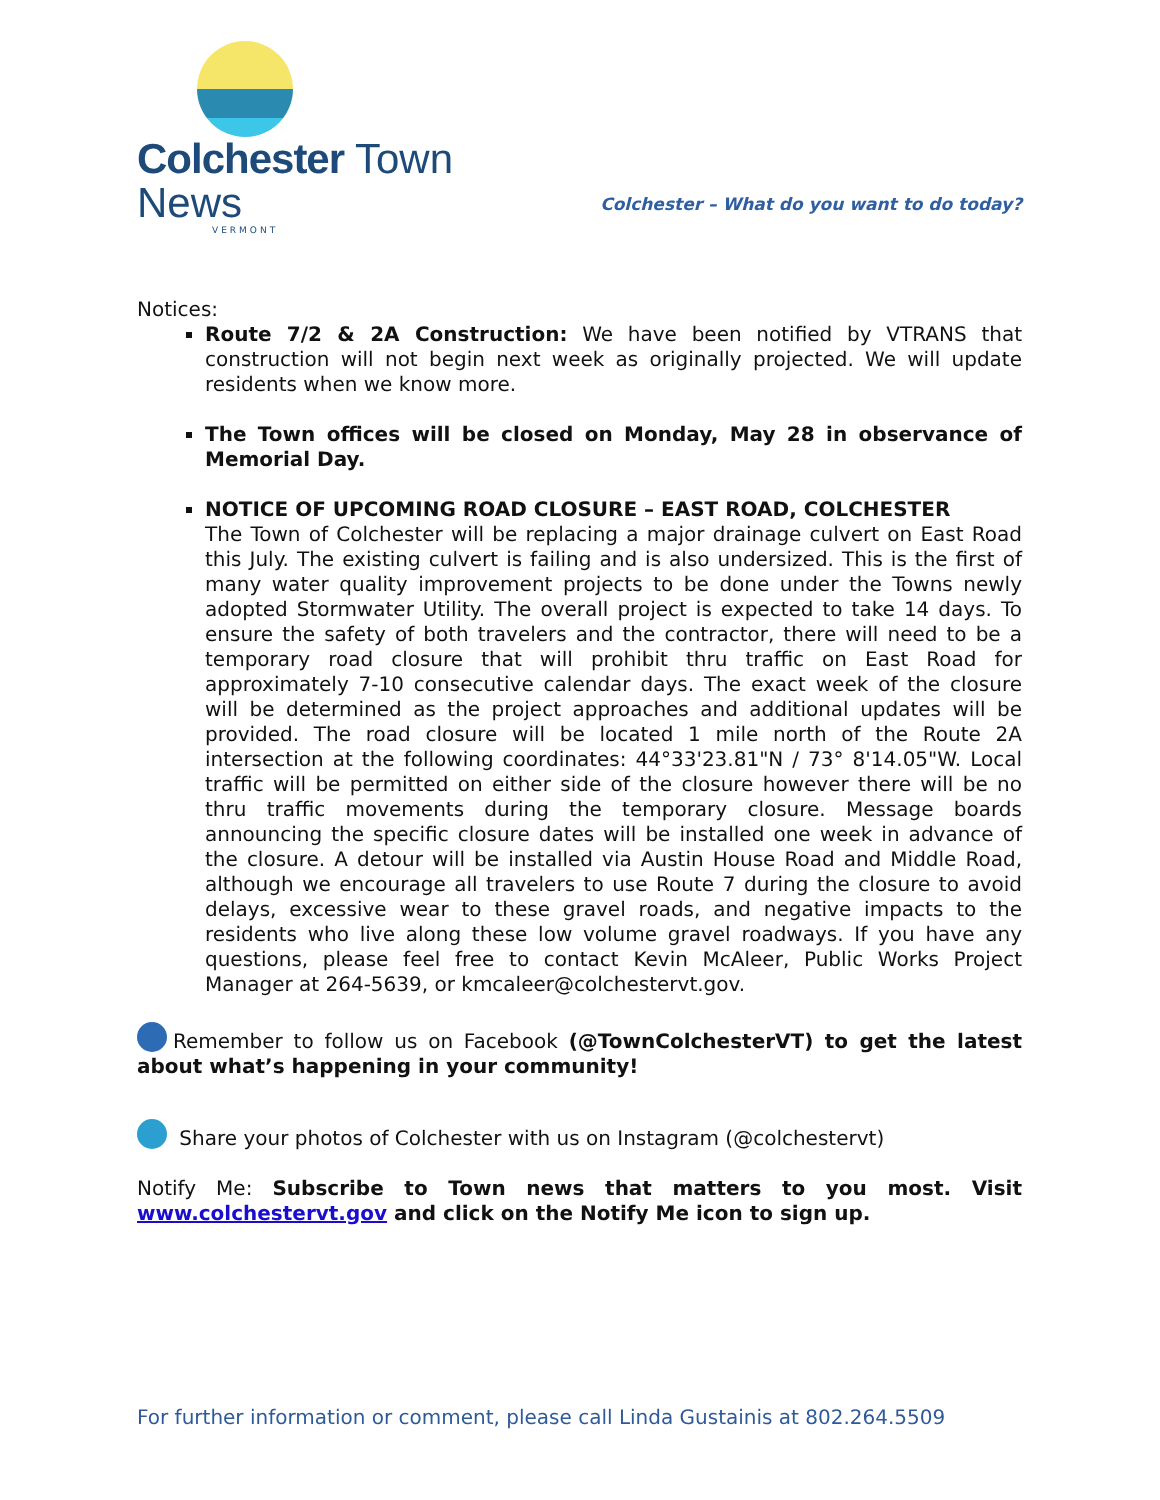Colchester Town News
VERMONT
Colchester – What do you want to do today?
Notices:
Route 7/2 & 2A Construction: We have been notified by VTRANS that construction will not begin next week as originally projected. We will update residents when we know more.
The Town offices will be closed on Monday, May 28 in observance of Memorial Day.
NOTICE OF UPCOMING ROAD CLOSURE – EAST ROAD, COLCHESTER
The Town of Colchester will be replacing a major drainage culvert on East Road this July. The existing culvert is failing and is also undersized. This is the first of many water quality improvement projects to be done under the Towns newly adopted Stormwater Utility. The overall project is expected to take 14 days. To ensure the safety of both travelers and the contractor, there will need to be a temporary road closure that will prohibit thru traffic on East Road for approximately 7-10 consecutive calendar days. The exact week of the closure will be determined as the project approaches and additional updates will be provided. The road closure will be located 1 mile north of the Route 2A intersection at the following coordinates: 44°33'23.81"N / 73° 8'14.05"W. Local traffic will be permitted on either side of the closure however there will be no thru traffic movements during the temporary closure. Message boards announcing the specific closure dates will be installed one week in advance of the closure. A detour will be installed via Austin House Road and Middle Road, although we encourage all travelers to use Route 7 during the closure to avoid delays, excessive wear to these gravel roads, and negative impacts to the residents who live along these low volume gravel roadways. If you have any questions, please feel free to contact Kevin McAleer, Public Works Project Manager at 264-5639, or kmcaleer@colchestervt.gov.
Remember to follow us on Facebook (@TownColchesterVT) to get the latest about what’s happening in your community!
Share your photos of Colchester with us on Instagram (@colchestervt)
Notify Me: Subscribe to Town news that matters to you most. Visit www.colchestervt.gov and click on the Notify Me icon to sign up.
For further information or comment, please call Linda Gustainis at 802.264.5509